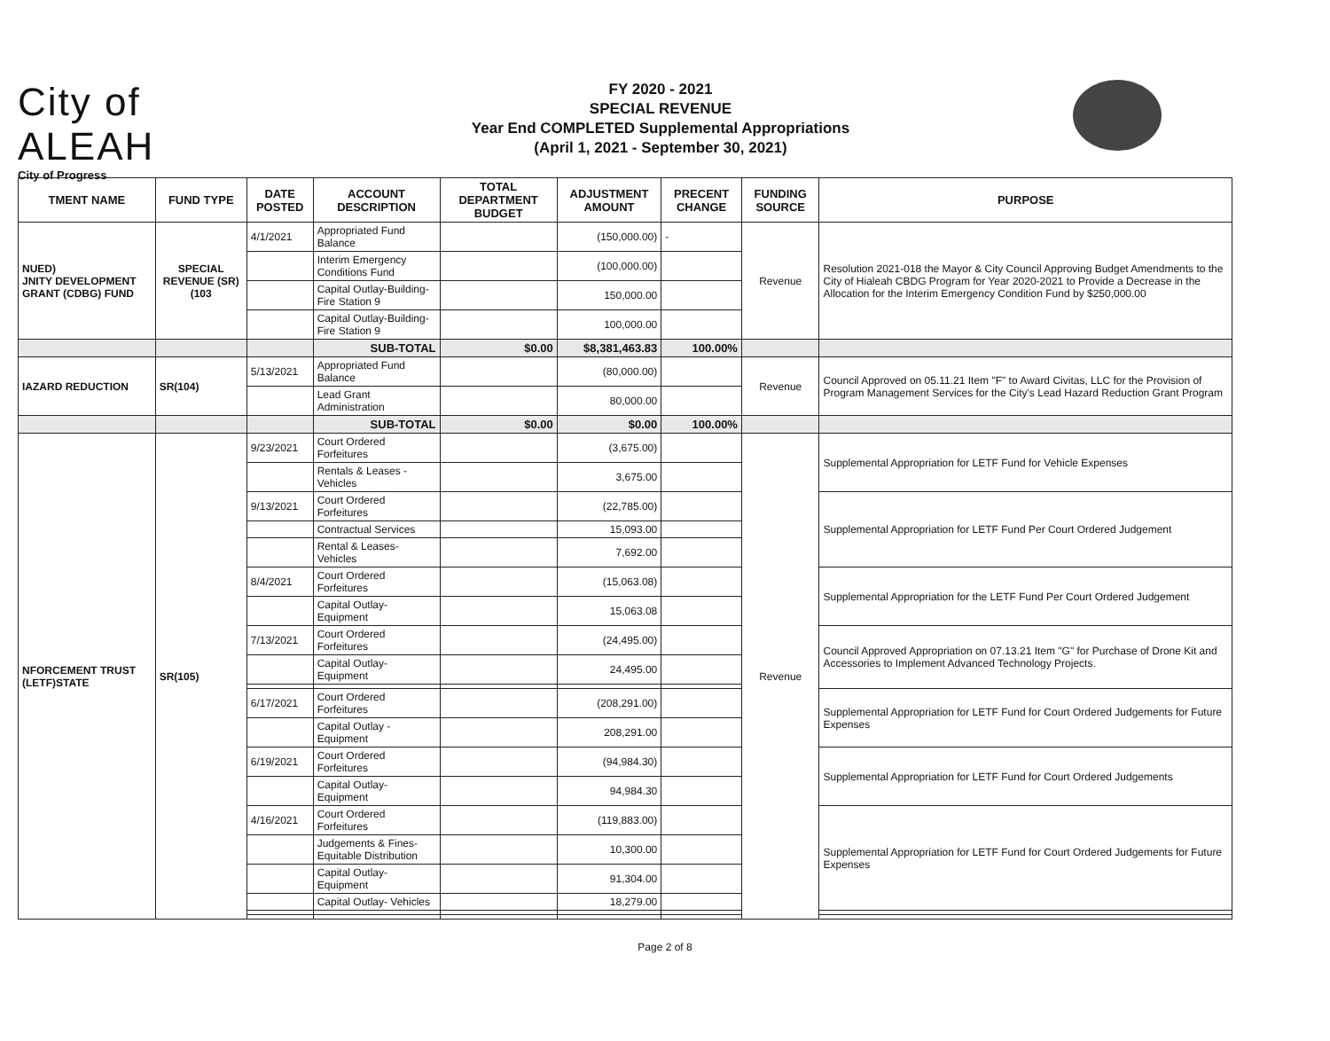City of
ALEAH
City of Progress
FY 2020 - 2021
SPECIAL REVENUE
Year End COMPLETED Supplemental Appropriations
(April 1, 2021 - September 30, 2021)
| TMENT NAME | FUND TYPE | DATE POSTED | ACCOUNT DESCRIPTION | TOTAL DEPARTMENT BUDGET | ADJUSTMENT AMOUNT | PRECENT CHANGE | FUNDING SOURCE | PURPOSE |
| --- | --- | --- | --- | --- | --- | --- | --- | --- |
| NUED) JNITY DEVELOPMENT GRANT (CDBG) FUND | SPECIAL REVENUE (SR) (103 | 4/1/2021 | Appropriated Fund Balance | | (150,000.00) | - | Revenue | Resolution 2021-018 the Mayor & City Council Approving Budget Amendments to the City of Hialeah CBDG Program for Year 2020-2021 to Provide a Decrease in the Allocation for the Interim Emergency Condition Fund by $250,000.00 |
| | | | Interim Emergency Conditions Fund | | (100,000.00) | | | |
| | | | Capital Outlay-Building-Fire Station 9 | | 150,000.00 | | | |
| | | | Capital Outlay-Building-Fire Station 9 | | 100,000.00 | | | |
| | | | SUB-TOTAL | $0.00 | $8,381,463.83 | 100.00% | | |
| IAZARD REDUCTION | SR(104) | 5/13/2021 | Appropriated Fund Balance | | (80,000.00) | | Revenue | Council Approved on 05.11.21 Item "F" to Award Civitas, LLC for the Provision of Program Management Services for the City's Lead Hazard Reduction Grant Program |
| | | | Lead Grant Administration | | 80,000.00 | | | |
| | | | SUB-TOTAL | $0.00 | $0.00 | 100.00% | | |
| NFORCEMENT TRUST (LETF)STATE | SR(105) | 9/23/2021 | Court Ordered Forfeitures | | (3,675.00) | | Revenue | Supplemental Appropriation for LETF Fund for Vehicle Expenses |
| | | | Rentals & Leases - Vehicles | | 3,675.00 | | | |
| | | 9/13/2021 | Court Ordered Forfeitures | | (22,785.00) | | | Supplemental Appropriation for LETF Fund Per Court Ordered Judgement |
| | | | Contractual Services | | 15,093.00 | | | |
| | | | Rental & Leases- Vehicles | | 7,692.00 | | | |
| | | 8/4/2021 | Court Ordered Forfeitures | | (15,063.08) | | | Supplemental Appropriation for the LETF Fund Per Court Ordered Judgement |
| | | | Capital Outlay- Equipment | | 15,063.08 | | | |
| | | 7/13/2021 | Court Ordered Forfeitures | | (24,495.00) | | | Council Approved Appropriation on 07.13.21 Item "G" for Purchase of Drone Kit and Accessories to Implement Advanced Technology Projects. |
| | | | Capital Outlay- Equipment | | 24,495.00 | | | |
| | | 6/17/2021 | Court Ordered Forfeitures | | (208,291.00) | | | Supplemental Appropriation for LETF Fund for Court Ordered Judgements for Future Expenses |
| | | | Capital Outlay - Equipment | | 208,291.00 | | | |
| | | 6/19/2021 | Court Ordered Forfeitures | | (94,984.30) | | | Supplemental Appropriation for LETF Fund for Court Ordered Judgements |
| | | | Capital Outlay- Equipment | | 94,984.30 | | | |
| | | 4/16/2021 | Court Ordered Forfeitures | | (119,883.00) | | | Supplemental Appropriation for LETF Fund for Court Ordered Judgements for Future Expenses |
| | | | Judgements & Fines-Equitable Distribution | | 10,300.00 | | | |
| | | | Capital Outlay- Equipment | | 91,304.00 | | | |
| | | | Capital Outlay- Vehicles | | 18,279.00 | | | |
Page 2 of 8